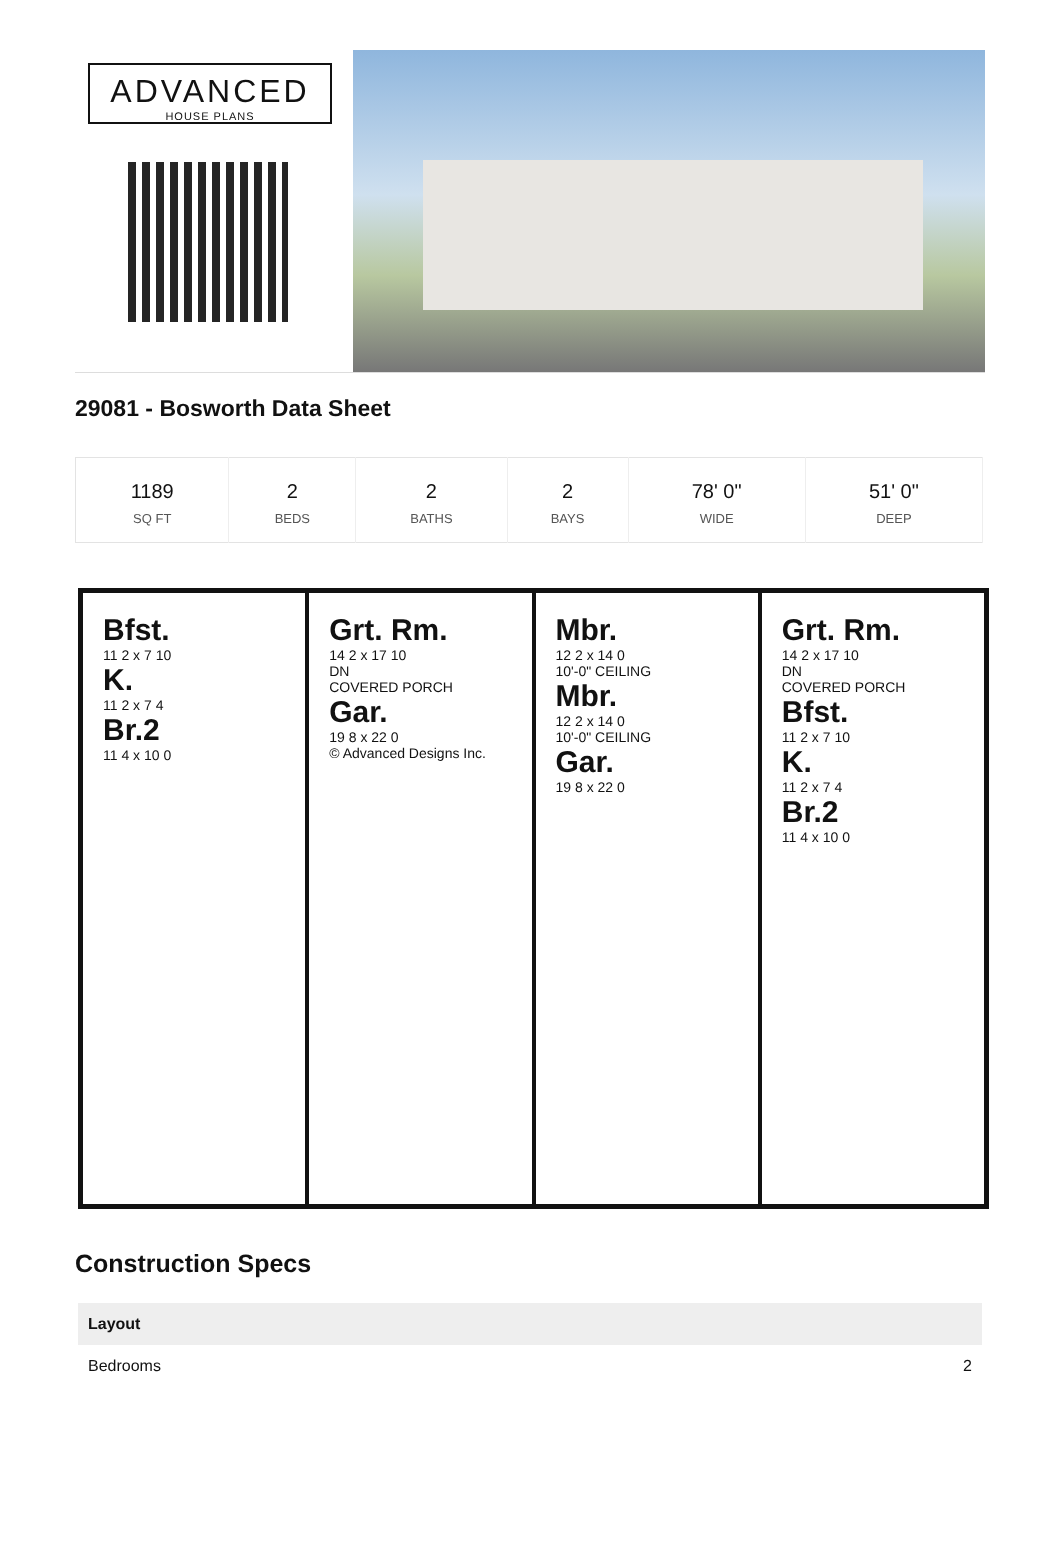ADVANCED
HOUSE PLANS
29081 - Bosworth Data Sheet
| 1189 SQ FT | 2 BEDS | 2 BATHS | 2 BAYS | 78' 0" WIDE | 51' 0" DEEP |
Bfst.
11 2 x 7 10
K.
11 2 x 7 4
Br.2
11 4 x 10 0
Grt. Rm.
14 2 x 17 10
DN
COVERED PORCH
Gar.
19 8 x 22 0
© Advanced Designs Inc.
Mbr.
12 2 x 14 0
10'-0" CEILING
Mbr.
12 2 x 14 0
10'-0" CEILING
Gar.
19 8 x 22 0
Grt. Rm.
14 2 x 17 10
DN
COVERED PORCH
Bfst.
11 2 x 7 10
K.
11 2 x 7 4
Br.2
11 4 x 10 0
Construction Specs
| Layout | |
| --- | --- |
| Bedrooms | 2 |